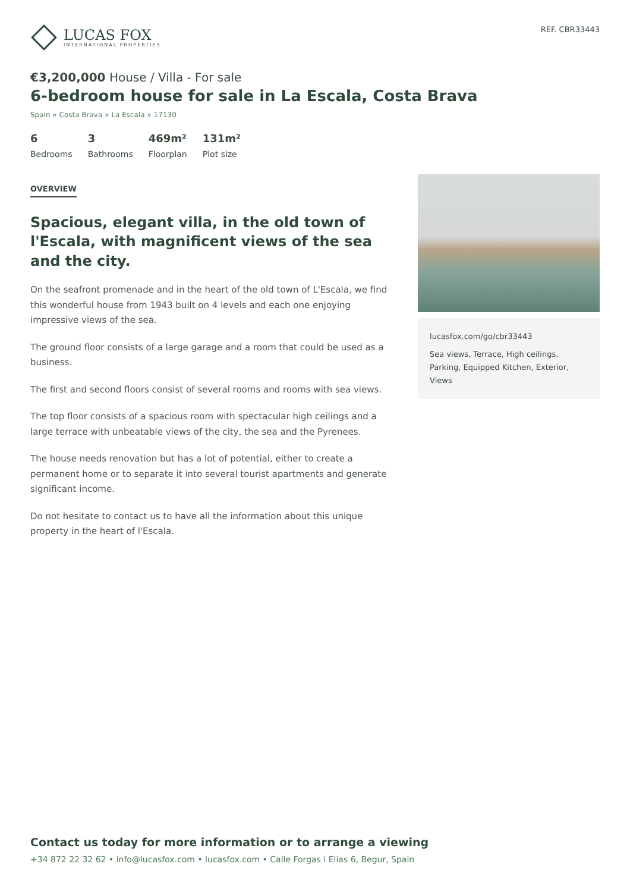LUCAS FOX
INTERNATIONAL PROPERTIES
REF. CBR33443
€3,200,000 House / Villa - For sale
6-bedroom house for sale in La Escala, Costa Brava
Spain » Costa Brava » La Escala » 17130
6
Bedrooms
3
Bathrooms
469m²
Floorplan
131m²
Plot size
OVERVIEW
Spacious, elegant villa, in the old town of l'Escala, with magnificent views of the sea and the city.
On the seafront promenade and in the heart of the old town of L'Escala, we find this wonderful house from 1943 built on 4 levels and each one enjoying impressive views of the sea.
The ground floor consists of a large garage and a room that could be used as a business.
The first and second floors consist of several rooms and rooms with sea views.
The top floor consists of a spacious room with spectacular high ceilings and a large terrace with unbeatable views of the city, the sea and the Pyrenees.
The house needs renovation but has a lot of potential, either to create a permanent home or to separate it into several tourist apartments and generate significant income.
Do not hesitate to contact us to have all the information about this unique property in the heart of l'Escala.
lucasfox.com/go/cbr33443
Sea views, Terrace, High ceilings, Parking, Equipped Kitchen, Exterior, Views
Contact us today for more information or to arrange a viewing
+34 872 22 32 62 • info@lucasfox.com • lucasfox.com • Calle Forgas i Elias 6, Begur, Spain